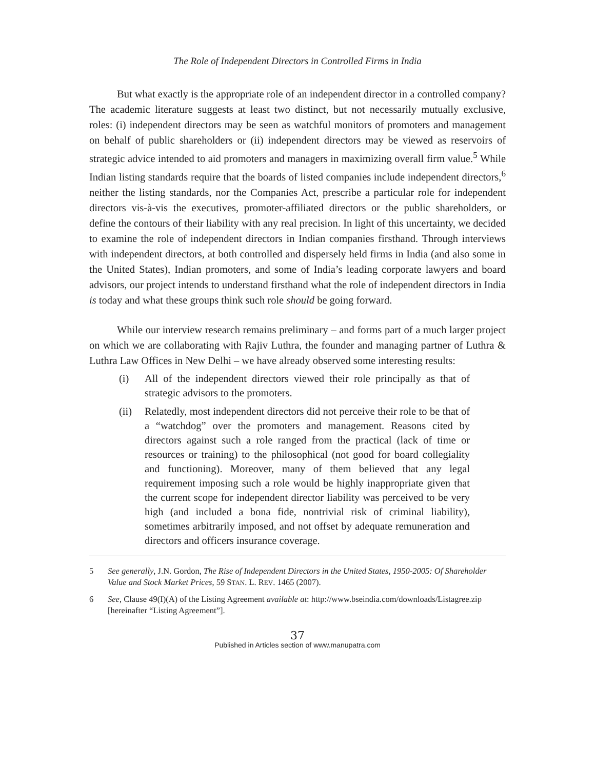The Role of Independent Directors in Controlled Firms in India
But what exactly is the appropriate role of an independent director in a controlled company? The academic literature suggests at least two distinct, but not necessarily mutually exclusive, roles: (i) independent directors may be seen as watchful monitors of promoters and management on behalf of public shareholders or (ii) independent directors may be viewed as reservoirs of strategic advice intended to aid promoters and managers in maximizing overall firm value.<sup>5</sup> While Indian listing standards require that the boards of listed companies include independent directors,<sup>6</sup> neither the listing standards, nor the Companies Act, prescribe a particular role for independent directors vis-à-vis the executives, promoter-affiliated directors or the public shareholders, or define the contours of their liability with any real precision. In light of this uncertainty, we decided to examine the role of independent directors in Indian companies firsthand. Through interviews with independent directors, at both controlled and dispersely held firms in India (and also some in the United States), Indian promoters, and some of India’s leading corporate lawyers and board advisors, our project intends to understand firsthand what the role of independent directors in India is today and what these groups think such role should be going forward.
While our interview research remains preliminary – and forms part of a much larger project on which we are collaborating with Rajiv Luthra, the founder and managing partner of Luthra & Luthra Law Offices in New Delhi – we have already observed some interesting results:
(i) All of the independent directors viewed their role principally as that of strategic advisors to the promoters.
(ii) Relatedly, most independent directors did not perceive their role to be that of a “watchdog” over the promoters and management. Reasons cited by directors against such a role ranged from the practical (lack of time or resources or training) to the philosophical (not good for board collegiality and functioning). Moreover, many of them believed that any legal requirement imposing such a role would be highly inappropriate given that the current scope for independent director liability was perceived to be very high (and included a bona fide, nontrivial risk of criminal liability), sometimes arbitrarily imposed, and not offset by adequate remuneration and directors and officers insurance coverage.
5 See generally, J.N. Gordon, The Rise of Independent Directors in the United States, 1950-2005: Of Shareholder Value and Stock Market Prices, 59 STAN. L. REV. 1465 (2007).
6 See, Clause 49(I)(A) of the Listing Agreement available at: http://www.bseindia.com/downloads/Listagree.zip [hereinafter “Listing Agreement”].
37
Published in Articles section of www.manupatra.com